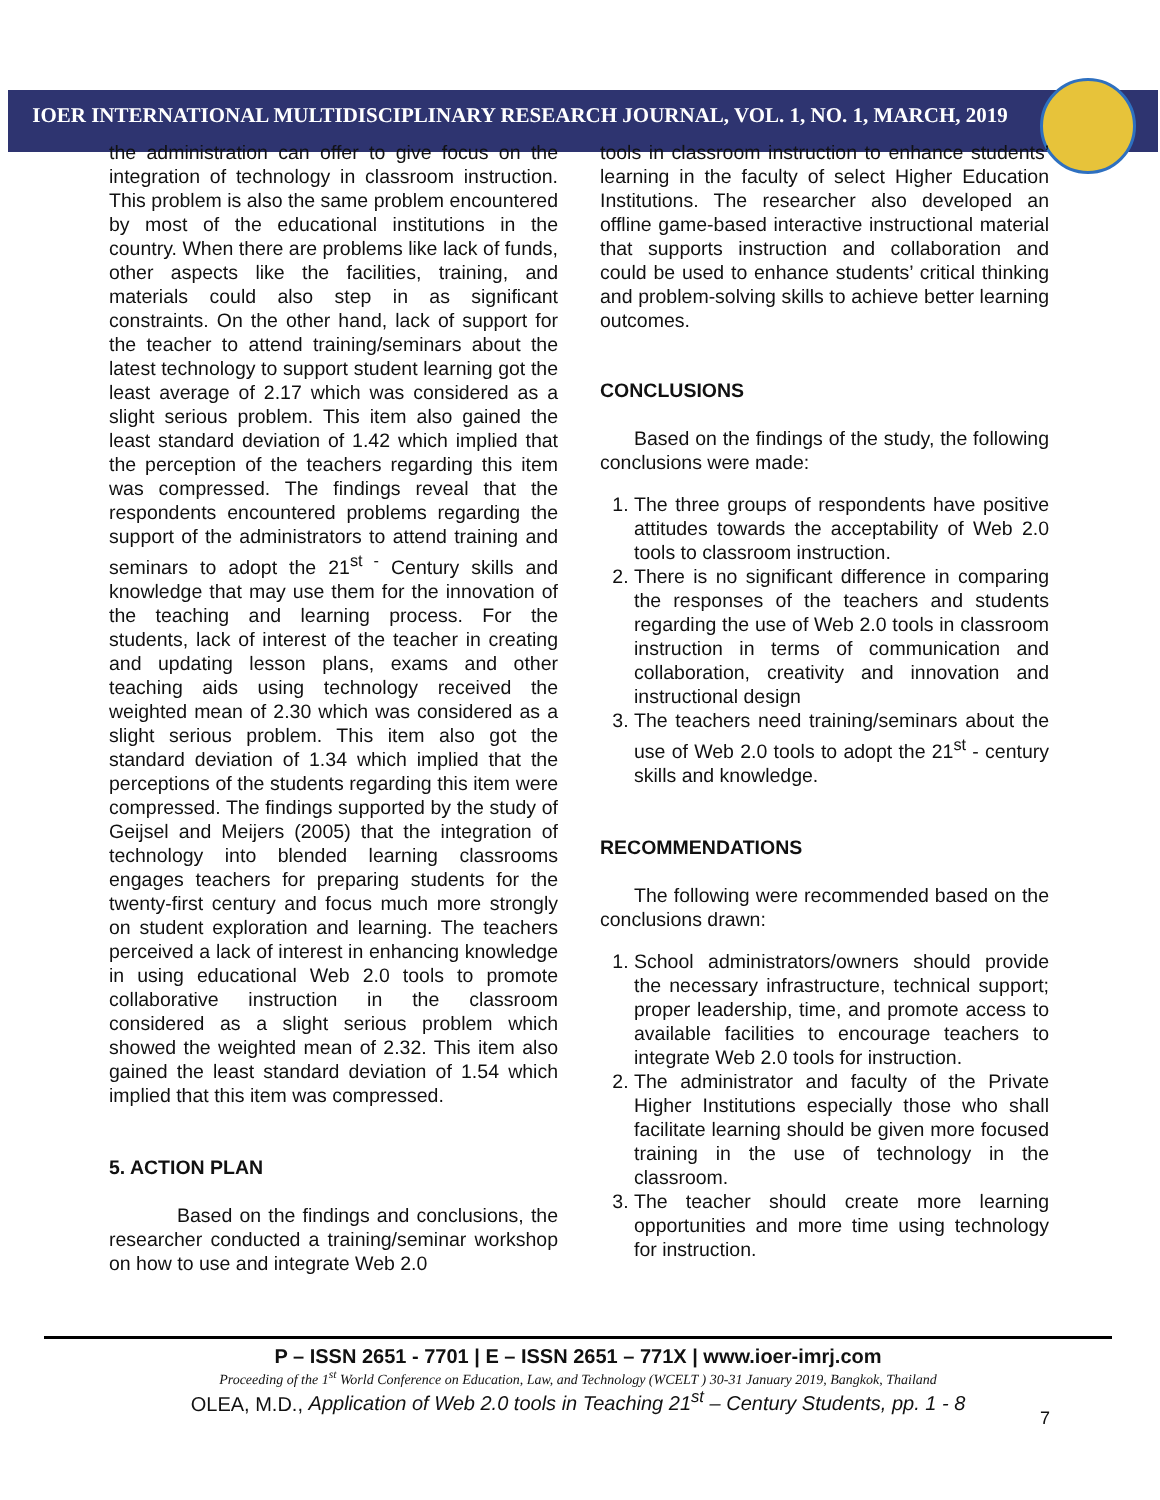IOER INTERNATIONAL MULTIDISCIPLINARY RESEARCH JOURNAL, VOL. 1, NO. 1, MARCH, 2019
the administration can offer to give focus on the integration of technology in classroom instruction. This problem is also the same problem encountered by most of the educational institutions in the country. When there are problems like lack of funds, other aspects like the facilities, training, and materials could also step in as significant constraints. On the other hand, lack of support for the teacher to attend training/seminars about the latest technology to support student learning got the least average of 2.17 which was considered as a slight serious problem. This item also gained the least standard deviation of 1.42 which implied that the perception of the teachers regarding this item was compressed. The findings reveal that the respondents encountered problems regarding the support of the administrators to attend training and seminars to adopt the 21<sup>st -</sup> Century skills and knowledge that may use them for the innovation of the teaching and learning process. For the students, lack of interest of the teacher in creating and updating lesson plans, exams and other teaching aids using technology received the weighted mean of 2.30 which was considered as a slight serious problem. This item also got the standard deviation of 1.34 which implied that the perceptions of the students regarding this item were compressed. The findings supported by the study of Geijsel and Meijers (2005) that the integration of technology into blended learning classrooms engages teachers for preparing students for the twenty-first century and focus much more strongly on student exploration and learning. The teachers perceived a lack of interest in enhancing knowledge in using educational Web 2.0 tools to promote collaborative instruction in the classroom considered as a slight serious problem which showed the weighted mean of 2.32. This item also gained the least standard deviation of 1.54 which implied that this item was compressed.
5. ACTION PLAN
Based on the findings and conclusions, the researcher conducted a training/seminar workshop on how to use and integrate Web 2.0
tools in classroom instruction to enhance students’ learning in the faculty of select Higher Education Institutions. The researcher also developed an offline game-based interactive instructional material that supports instruction and collaboration and could be used to enhance students’ critical thinking and problem-solving skills to achieve better learning outcomes.
CONCLUSIONS
Based on the findings of the study, the following conclusions were made:
1. The three groups of respondents have positive attitudes towards the acceptability of Web 2.0 tools to classroom instruction.
2. There is no significant difference in comparing the responses of the teachers and students regarding the use of Web 2.0 tools in classroom instruction in terms of communication and collaboration, creativity and innovation and instructional design
3. The teachers need training/seminars about the use of Web 2.0 tools to adopt the 21<sup>st</sup> - century skills and knowledge.
RECOMMENDATIONS
The following were recommended based on the conclusions drawn:
1. School administrators/owners should provide the necessary infrastructure, technical support; proper leadership, time, and promote access to available facilities to encourage teachers to integrate Web 2.0 tools for instruction.
2. The administrator and faculty of the Private Higher Institutions especially those who shall facilitate learning should be given more focused training in the use of technology in the classroom.
3. The teacher should create more learning opportunities and more time using technology for instruction.
P – ISSN 2651 - 7701 | E – ISSN 2651 – 771X | www.ioer-imrj.com
Proceeding of the 1<sup>st</sup> World Conference on Education, Law, and Technology (WCELT ) 30-31 January 2019, Bangkok, Thailand
OLEA, M.D., Application of Web 2.0 tools in Teaching 21<sup>st</sup> – Century Students, pp. 1 - 8
7